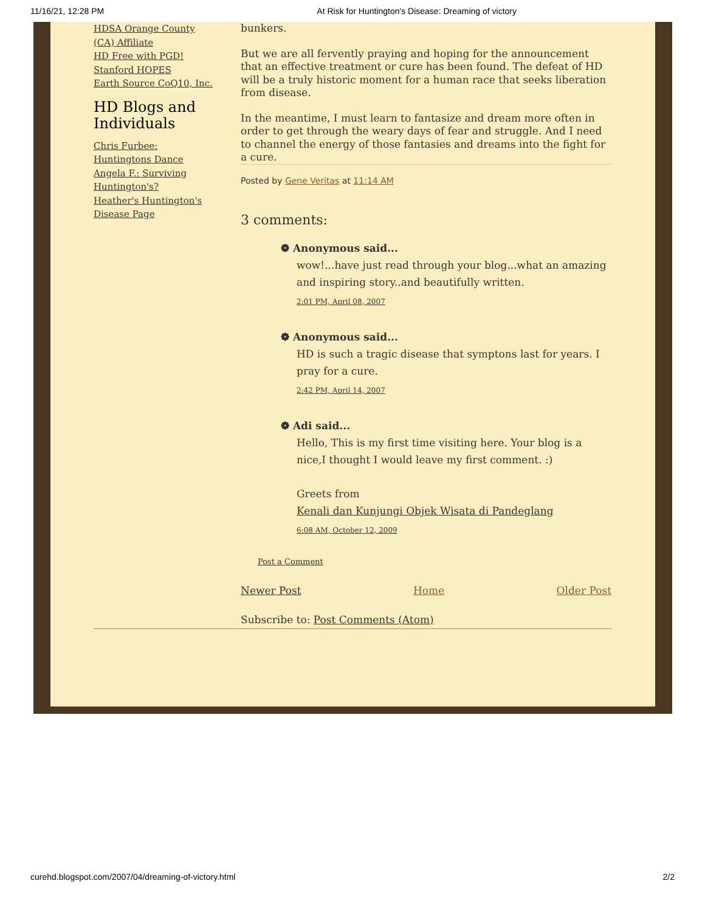11/16/21, 12:28 PM At Risk for Huntington's Disease: Dreaming of victory
HDSA Orange County (CA) Affiliate
HD Free with PGD!
Stanford HOPES
Earth Source CoQ10, Inc.
HD Blogs and Individuals
Chris Furbee: Huntingtons Dance
Angela F.: Surviving Huntington's?
Heather's Huntington's Disease Page
bunkers.
But we are all fervently praying and hoping for the announcement that an effective treatment or cure has been found. The defeat of HD will be a truly historic moment for a human race that seeks liberation from disease.
In the meantime, I must learn to fantasize and dream more often in order to get through the weary days of fear and struggle. And I need to channel the energy of those fantasies and dreams into the fight for a cure.
Posted by Gene Veritas at 11:14 AM
3 comments:
❁ Anonymous said...
wow!...have just read through your blog...what an amazing and inspiring story..and beautifully written.
2:01 PM, April 08, 2007
❁ Anonymous said...
HD is such a tragic disease that symptons last for years. I pray for a cure.
2:42 PM, April 14, 2007
❁ Adi said...
Hello, This is my first time visiting here. Your blog is a nice,I thought I would leave my first comment. :)
Greets from
Kenali dan Kunjungi Objek Wisata di Pandeglang
6:08 AM, October 12, 2009
Post a Comment
Newer Post Home Older Post
Subscribe to: Post Comments (Atom)
curehd.blogspot.com/2007/04/dreaming-of-victory.html 2/2